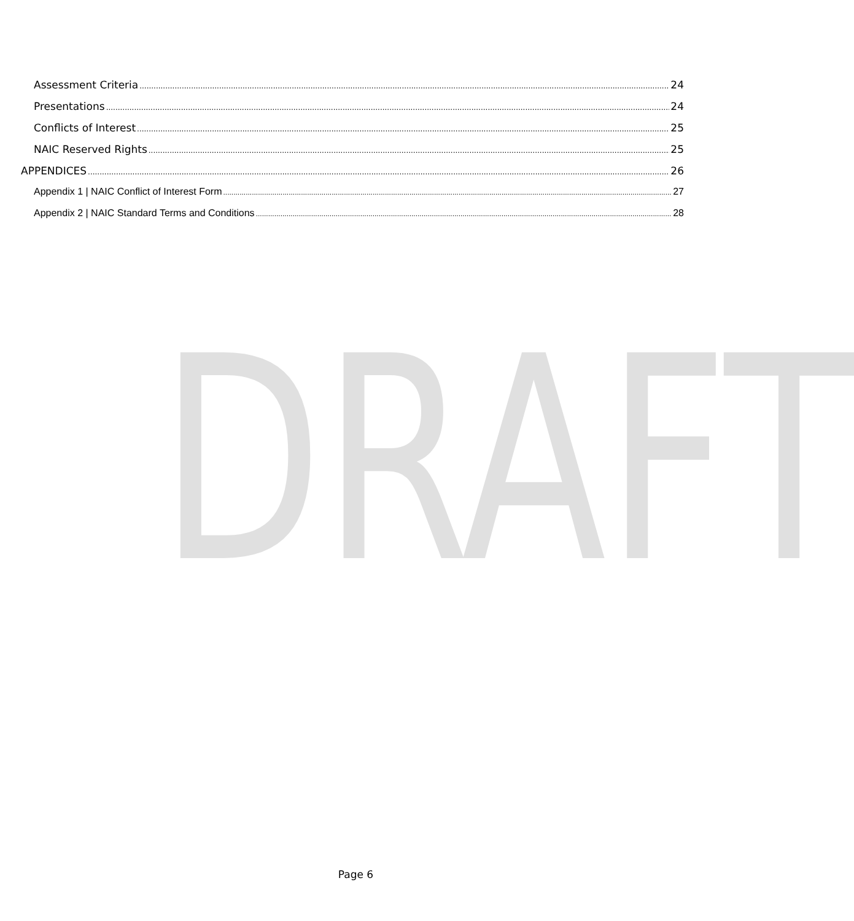DRAFT
Assessment Criteria 24
Presentations 24
Conflicts of Interest 25
NAIC Reserved Rights 25
APPENDICES 26
Appendix 1 | NAIC Conflict of Interest Form 27
Appendix 2 | NAIC Standard Terms and Conditions 28
Page 6